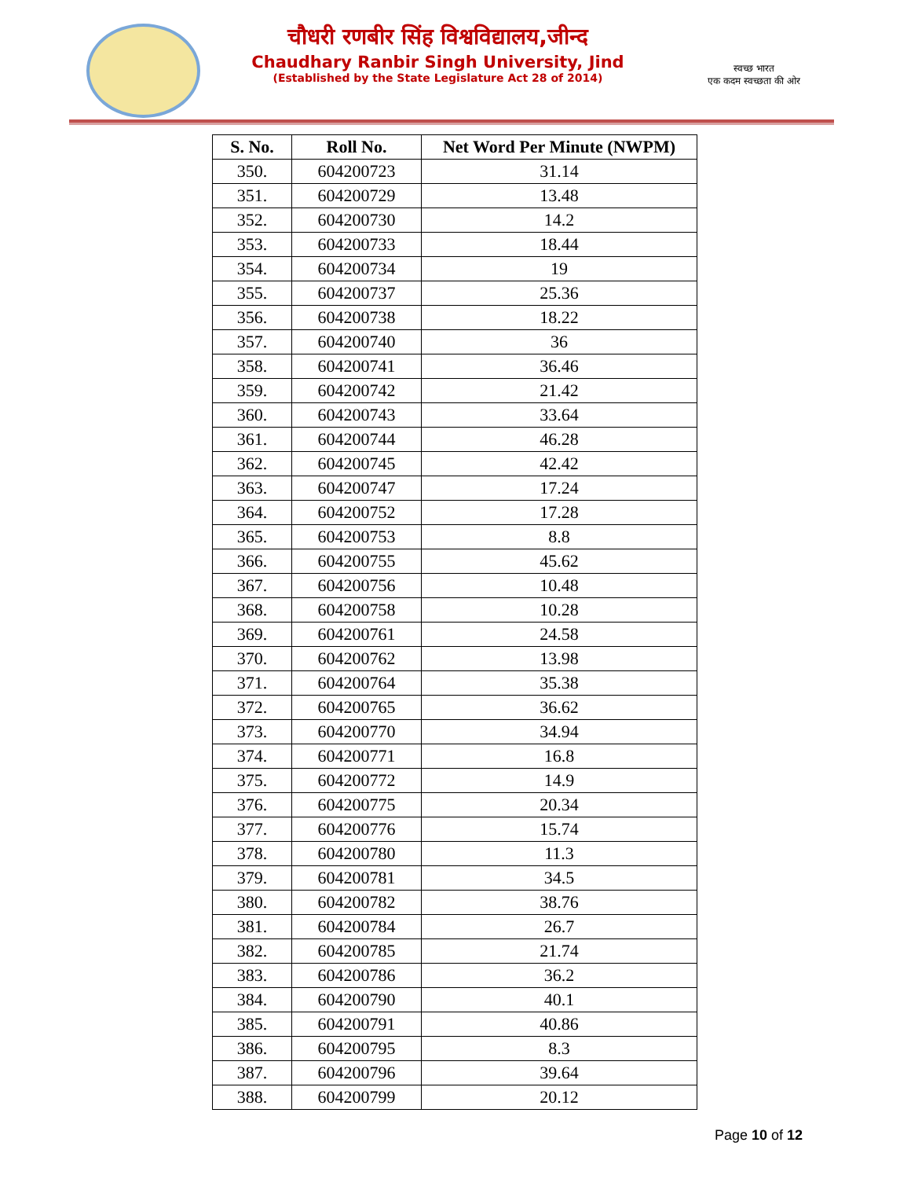चौधरी रणबीर सिंह विश्वविद्यालय,जीन्द
Chaudhary Ranbir Singh University, Jind
(Established by the State Legislature Act 28 of 2014)
स्वच्छ भारत
एक कदम स्वच्छता की ओर
| S. No. | Roll No. | Net Word Per Minute (NWPM) |
| --- | --- | --- |
| 350. | 604200723 | 31.14 |
| 351. | 604200729 | 13.48 |
| 352. | 604200730 | 14.2 |
| 353. | 604200733 | 18.44 |
| 354. | 604200734 | 19 |
| 355. | 604200737 | 25.36 |
| 356. | 604200738 | 18.22 |
| 357. | 604200740 | 36 |
| 358. | 604200741 | 36.46 |
| 359. | 604200742 | 21.42 |
| 360. | 604200743 | 33.64 |
| 361. | 604200744 | 46.28 |
| 362. | 604200745 | 42.42 |
| 363. | 604200747 | 17.24 |
| 364. | 604200752 | 17.28 |
| 365. | 604200753 | 8.8 |
| 366. | 604200755 | 45.62 |
| 367. | 604200756 | 10.48 |
| 368. | 604200758 | 10.28 |
| 369. | 604200761 | 24.58 |
| 370. | 604200762 | 13.98 |
| 371. | 604200764 | 35.38 |
| 372. | 604200765 | 36.62 |
| 373. | 604200770 | 34.94 |
| 374. | 604200771 | 16.8 |
| 375. | 604200772 | 14.9 |
| 376. | 604200775 | 20.34 |
| 377. | 604200776 | 15.74 |
| 378. | 604200780 | 11.3 |
| 379. | 604200781 | 34.5 |
| 380. | 604200782 | 38.76 |
| 381. | 604200784 | 26.7 |
| 382. | 604200785 | 21.74 |
| 383. | 604200786 | 36.2 |
| 384. | 604200790 | 40.1 |
| 385. | 604200791 | 40.86 |
| 386. | 604200795 | 8.3 |
| 387. | 604200796 | 39.64 |
| 388. | 604200799 | 20.12 |
Page 10 of 12